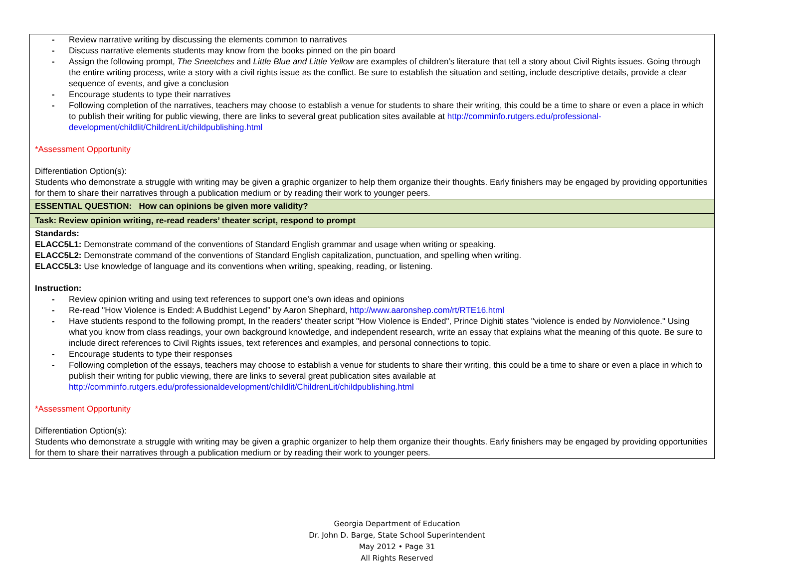| - Review narrative writing by discussing the elements common to narratives - Discuss narrative elements students may know from the books pinned on the pin board - Assign the following prompt, The Sneetches and Little Blue and Little Yellow are examples of children’s literature that tell a story about Civil Rights issues. Going through the entire writing process, write a story with a civil rights issue as the conflict. Be sure to establish the situation and setting, include descriptive details, provide a clear sequence of events, and give a conclusion - Encourage students to type their narratives - Following completion of the narratives, teachers may choose to establish a venue for students to share their writing, this could be a time to share or even a place in which to publish their writing for public viewing, there are links to several great publication sites available at http://comminfo.rutgers.edu/professional-development/childlit/ChildrenLit/childpublishing.html *Assessment Opportunity Differentiation Option(s): Students who demonstrate a struggle with writing may be given a graphic organizer to help them organize their thoughts. Early finishers may be engaged by providing opportunities for them to share their narratives through a publication medium or by reading their work to younger peers. |
| ESSENTIAL QUESTION: How can opinions be given more validity? |
| Task: Review opinion writing, re-read readers’ theater script, respond to prompt |
| Standards: ELACC5L1: Demonstrate command of the conventions of Standard English grammar and usage when writing or speaking. ELACC5L2: Demonstrate command of the conventions of Standard English capitalization, punctuation, and spelling when writing. ELACC5L3: Use knowledge of language and its conventions when writing, speaking, reading, or listening. Instruction: - Review opinion writing and using text references to support one’s own ideas and opinions - Re-read "How Violence is Ended: A Buddhist Legend” by Aaron Shephard, http://www.aaronshep.com/rt/RTE16.html - Have students respond to the following prompt, In the readers' theater script "How Violence is Ended", Prince Dighiti states "violence is ended by Non violence." Using what you know from class readings, your own background knowledge, and independent research, write an essay that explains what the meaning of this quote. Be sure to include direct references to Civil Rights issues, text references and examples, and personal connections to topic. - Encourage students to type their responses - Following completion of the essays, teachers may choose to establish a venue for students to share their writing, this could be a time to share or even a place in which to publish their writing for public viewing, there are links to several great publication sites available at http://comminfo.rutgers.edu/professionaldevelopment/childlit/ChildrenLit/childpublishing.html *Assessment Opportunity Differentiation Option(s): Students who demonstrate a struggle with writing may be given a graphic organizer to help them organize their thoughts. Early finishers may be engaged by providing opportunities for them to share their narratives through a publication medium or by reading their work to younger peers. |
Georgia Department of Education
Dr. John D. Barge, State School Superintendent
May 2012 • Page 31
All Rights Reserved